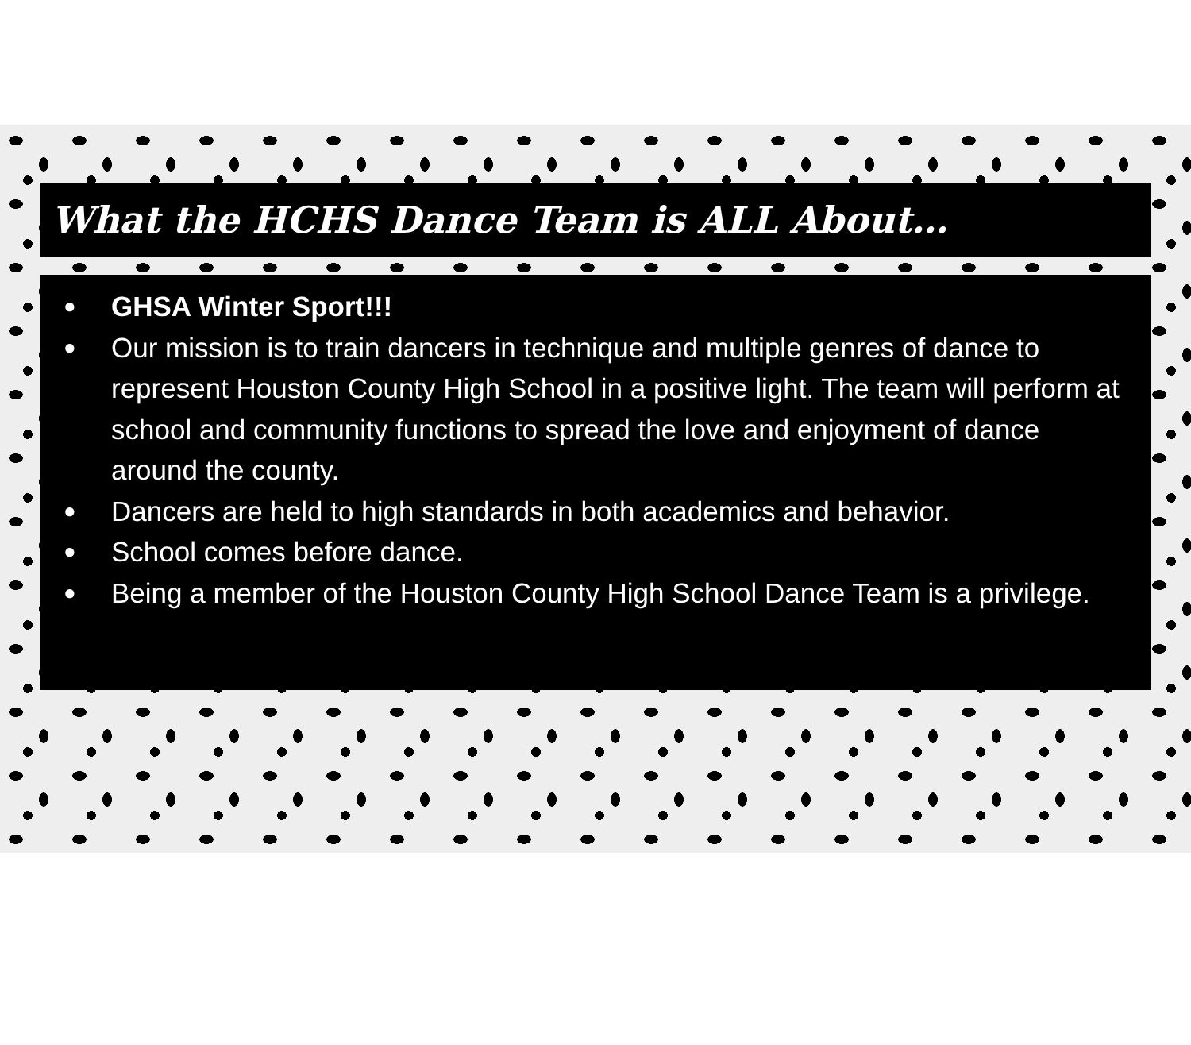What the HCHS Dance Team is ALL About…
● GHSA Winter Sport!!!
● Our mission is to train dancers in technique and multiple genres of dance to represent Houston County High School in a positive light. The team will perform at school and community functions to spread the love and enjoyment of dance around the county.
● Dancers are held to high standards in both academics and behavior.
● School comes before dance.
● Being a member of the Houston County High School Dance Team is a privilege.